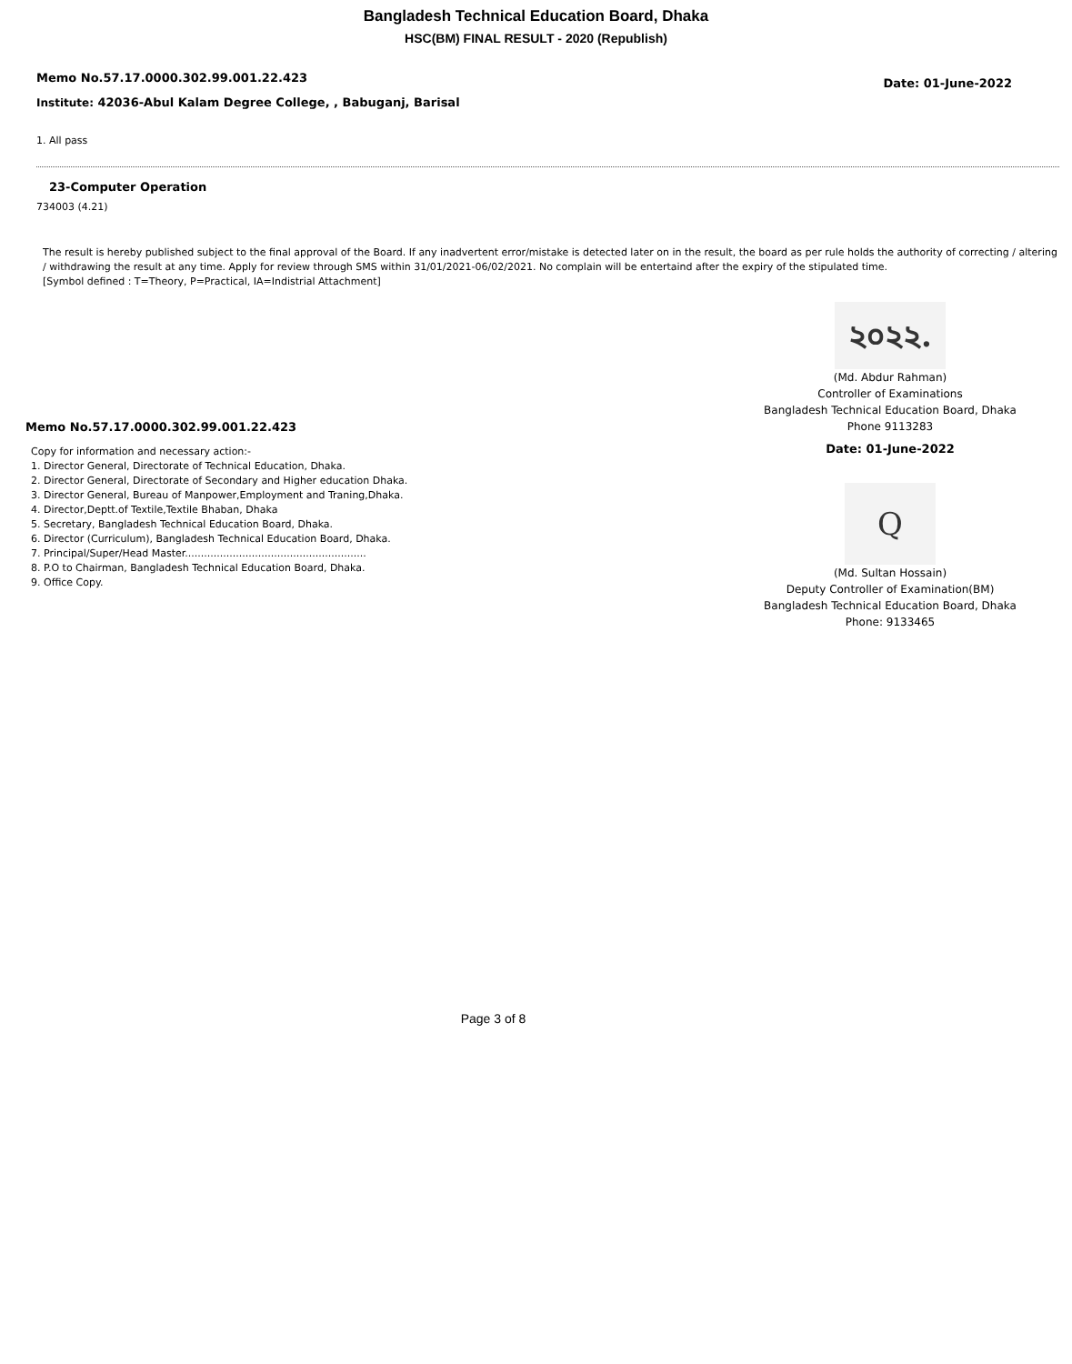Bangladesh Technical Education Board, Dhaka
HSC(BM) FINAL RESULT - 2020 (Republish)
Memo No.57.17.0000.302.99.001.22.423
Date: 01-June-2022
Institute: 42036-Abul Kalam Degree College, , Babuganj, Barisal
1. All pass
23-Computer Operation
734003 (4.21)
The result is hereby published subject to the final approval of the Board. If any inadvertent error/mistake is detected later on in the result, the board as per rule holds the authority of correcting / altering / withdrawing the result at any time. Apply for review through SMS within 31/01/2021-06/02/2021. No complain will be entertaind after the expiry of the stipulated time.
[Symbol defined : T=Theory, P=Practical, IA=Indistrial Attachment]
Memo No.57.17.0000.302.99.001.22.423
Copy for information and necessary action:-
1. Director General, Directorate of Technical Education, Dhaka.
2. Director General, Directorate of Secondary and Higher education Dhaka.
3. Director General, Bureau of Manpower,Employment and Traning,Dhaka.
4. Director,Deptt.of Textile,Textile Bhaban, Dhaka
5. Secretary, Bangladesh Technical Education Board, Dhaka.
6. Director (Curriculum), Bangladesh Technical Education Board, Dhaka.
7. Principal/Super/Head Master.........................................................
8. P.O to Chairman, Bangladesh Technical Education Board, Dhaka.
9. Office Copy.
২০২২.
(Md. Abdur Rahman)
Controller of Examinations
Bangladesh Technical Education Board, Dhaka
Phone 9113283
Date: 01-June-2022
Q
(Md. Sultan Hossain)
Deputy Controller of Examination(BM)
Bangladesh Technical Education Board, Dhaka
Phone: 9133465
Page 3 of 8